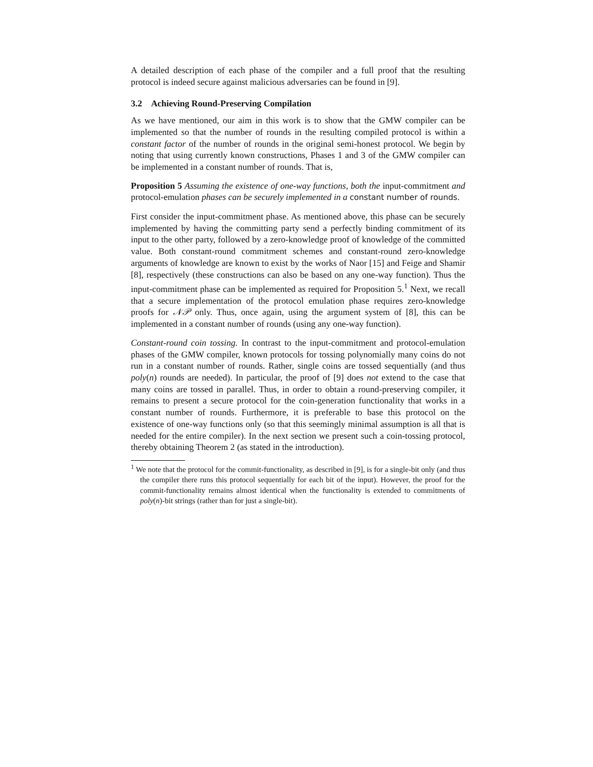A detailed description of each phase of the compiler and a full proof that the resulting protocol is indeed secure against malicious adversaries can be found in [9].
3.2 Achieving Round-Preserving Compilation
As we have mentioned, our aim in this work is to show that the GMW compiler can be implemented so that the number of rounds in the resulting compiled protocol is within a constant factor of the number of rounds in the original semi-honest protocol. We begin by noting that using currently known constructions, Phases 1 and 3 of the GMW compiler can be implemented in a constant number of rounds. That is,
Proposition 5 Assuming the existence of one-way functions, both the input-commitment and protocol-emulation phases can be securely implemented in a constant number of rounds.
First consider the input-commitment phase. As mentioned above, this phase can be securely implemented by having the committing party send a perfectly binding commitment of its input to the other party, followed by a zero-knowledge proof of knowledge of the committed value. Both constant-round commitment schemes and constant-round zero-knowledge arguments of knowledge are known to exist by the works of Naor [15] and Feige and Shamir [8], respectively (these constructions can also be based on any one-way function). Thus the input-commitment phase can be implemented as required for Proposition 5.<sup>1</sup> Next, we recall that a secure implementation of the protocol emulation phase requires zero-knowledge proofs for 𝒩𝒫 only. Thus, once again, using the argument system of [8], this can be implemented in a constant number of rounds (using any one-way function).
Constant-round coin tossing. In contrast to the input-commitment and protocol-emulation phases of the GMW compiler, known protocols for tossing polynomially many coins do not run in a constant number of rounds. Rather, single coins are tossed sequentially (and thus poly(n) rounds are needed). In particular, the proof of [9] does not extend to the case that many coins are tossed in parallel. Thus, in order to obtain a round-preserving compiler, it remains to present a secure protocol for the coin-generation functionality that works in a constant number of rounds. Furthermore, it is preferable to base this protocol on the existence of one-way functions only (so that this seemingly minimal assumption is all that is needed for the entire compiler). In the next section we present such a coin-tossing protocol, thereby obtaining Theorem 2 (as stated in the introduction).
<sup>1</sup> We note that the protocol for the commit-functionality, as described in [9], is for a single-bit only (and thus the compiler there runs this protocol sequentially for each bit of the input). However, the proof for the commit-functionality remains almost identical when the functionality is extended to commitments of poly(n)-bit strings (rather than for just a single-bit).